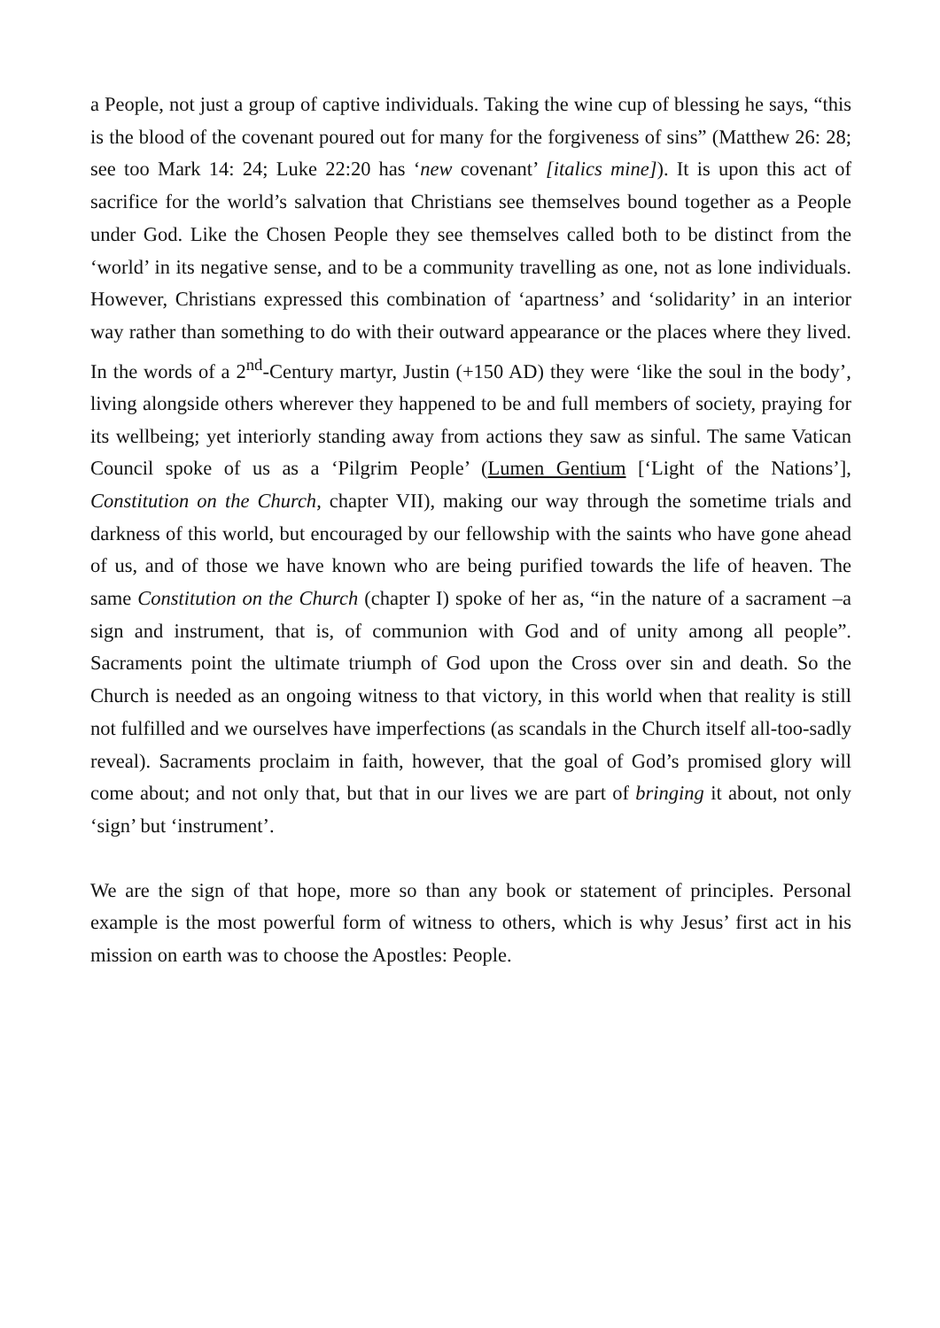a People, not just a group of captive individuals. Taking the wine cup of blessing he says, “this is the blood of the covenant poured out for many for the forgiveness of sins” (Matthew 26: 28; see too Mark 14: 24; Luke 22:20 has ‘new covenant’ [italics mine]). It is upon this act of sacrifice for the world’s salvation that Christians see themselves bound together as a People under God. Like the Chosen People they see themselves called both to be distinct from the ‘world’ in its negative sense, and to be a community travelling as one, not as lone individuals. However, Christians expressed this combination of ‘apartness’ and ‘solidarity’ in an interior way rather than something to do with their outward appearance or the places where they lived. In the words of a 2<sup>nd</sup>-Century martyr, Justin (+150 AD) they were ‘like the soul in the body’, living alongside others wherever they happened to be and full members of society, praying for its wellbeing; yet interiorly standing away from actions they saw as sinful. The same Vatican Council spoke of us as a ‘Pilgrim People’ (Lumen Gentium [‘Light of the Nations’], Constitution on the Church, chapter VII), making our way through the sometime trials and darkness of this world, but encouraged by our fellowship with the saints who have gone ahead of us, and of those we have known who are being purified towards the life of heaven. The same Constitution on the Church (chapter I) spoke of her as, “in the nature of a sacrament –a sign and instrument, that is, of communion with God and of unity among all people”. Sacraments point the ultimate triumph of God upon the Cross over sin and death. So the Church is needed as an ongoing witness to that victory, in this world when that reality is still not fulfilled and we ourselves have imperfections (as scandals in the Church itself all-too-sadly reveal). Sacraments proclaim in faith, however, that the goal of God’s promised glory will come about; and not only that, but that in our lives we are part of bringing it about, not only ‘sign’ but ‘instrument’.
We are the sign of that hope, more so than any book or statement of principles. Personal example is the most powerful form of witness to others, which is why Jesus’ first act in his mission on earth was to choose the Apostles: People.